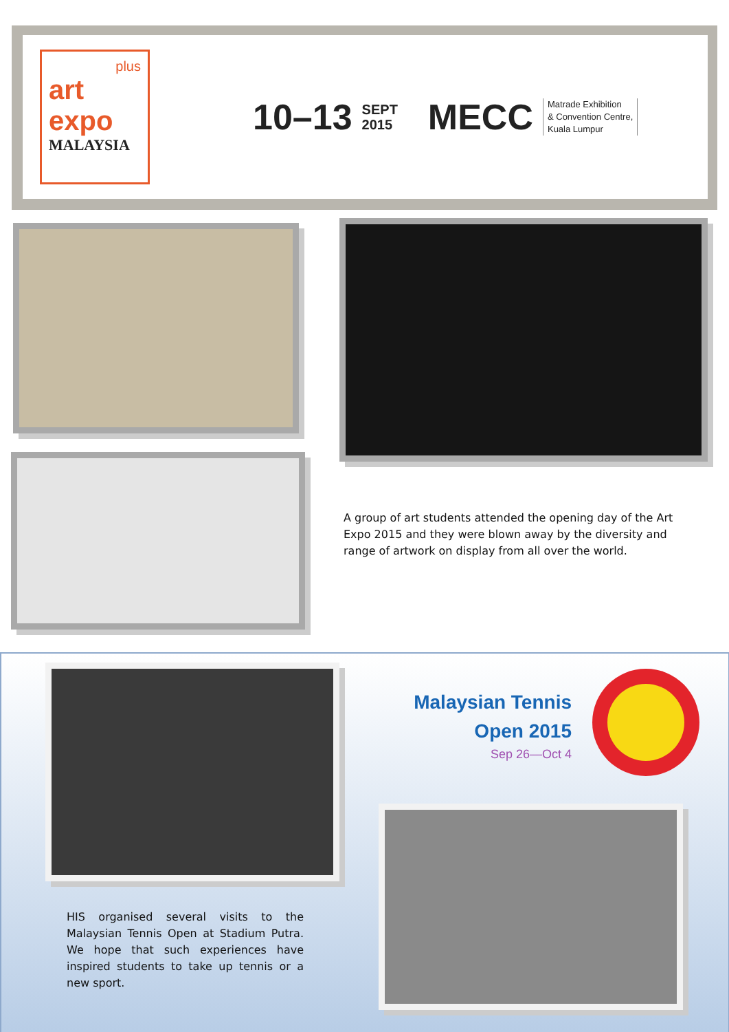plus
art
expo
MALAYSIA
10–13 SEPT
2015 MECC Matrade Exhibition
& Convention Centre,
Kuala Lumpur
A group of art students attended the opening day of the Art Expo 2015 and they were blown away by the diversity and range of artwork on display from all over the world.
Malaysian Tennis
Open 2015
Sep 26—Oct 4
HIS organised several visits to the Malaysian Tennis Open at Stadium Putra. We hope that such experiences have inspired students to take up tennis or a new sport.